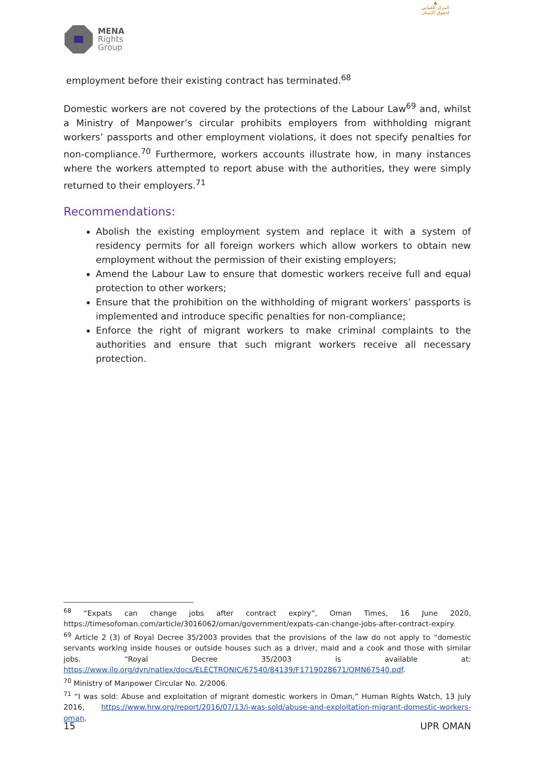▲
المركز العماني
لحقوق الإنسان
MENA
Rights
Group
employment before their existing contract has terminated.<sup>68</sup>
Domestic workers are not covered by the protections of the Labour Law<sup>69</sup> and, whilst a Ministry of Manpower’s circular prohibits employers from withholding migrant workers’ passports and other employment violations, it does not specify penalties for non-compliance.<sup>70</sup> Furthermore, workers accounts illustrate how, in many instances where the workers attempted to report abuse with the authorities, they were simply returned to their employers.<sup>71</sup>
Recommendations:
Abolish the existing employment system and replace it with a system of residency permits for all foreign workers which allow workers to obtain new employment without the permission of their existing employers;
Amend the Labour Law to ensure that domestic workers receive full and equal protection to other workers;
Ensure that the prohibition on the withholding of migrant workers’ passports is implemented and introduce specific penalties for non-compliance;
Enforce the right of migrant workers to make criminal complaints to the authorities and ensure that such migrant workers receive all necessary protection.
<sup>68</sup> “Expats can change jobs after contract expiry”, Oman Times, 16 June 2020, https://timesofoman.com/article/3016062/oman/government/expats-can-change-jobs-after-contract-expiry.
<sup>69</sup> Article 2 (3) of Royal Decree 35/2003 provides that the provisions of the law do not apply to “domestic servants working inside houses or outside houses such as a driver, maid and a cook and those with similar jobs. “Royal Decree 35/2003 is available at: https://www.ilo.org/dyn/natlex/docs/ELECTRONIC/67540/84139/F1719028671/OMN67540.pdf.
<sup>70</sup> Ministry of Manpower Circular No. 2/2006.
<sup>71</sup> “I was sold: Abuse and exploitation of migrant domestic workers in Oman,” Human Rights Watch, 13 July 2016, https://www.hrw.org/report/2016/07/13/i-was-sold/abuse-and-exploitation-migrant-domestic-workers-oman.
15 UPR OMAN